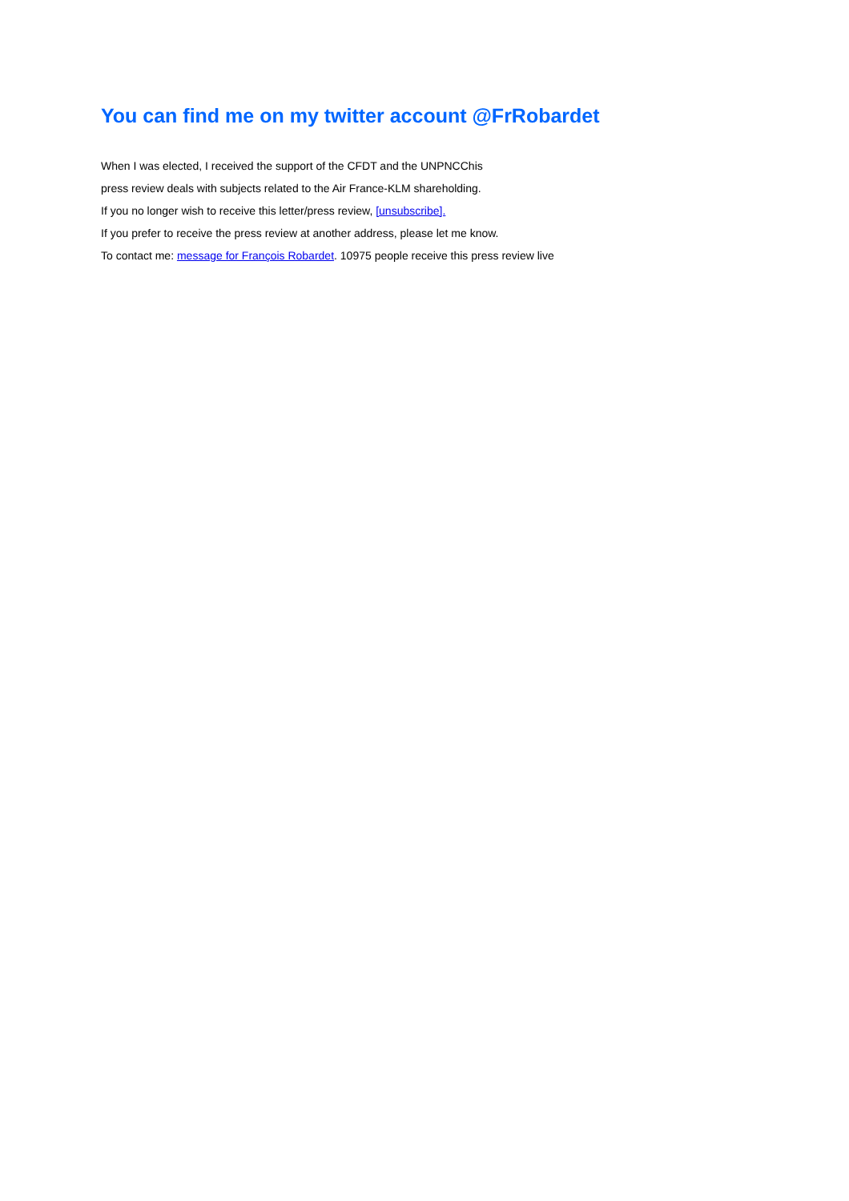You can find me on my twitter account @FrRobardet
When I was elected, I received the support of the CFDT and the UNPNCChis
press review deals with subjects related to the Air France-KLM shareholding.
If you no longer wish to receive this letter/press review, [unsubscribe].
If you prefer to receive the press review at another address, please let me know.
To contact me: message for François Robardet. 10975 people receive this press review live